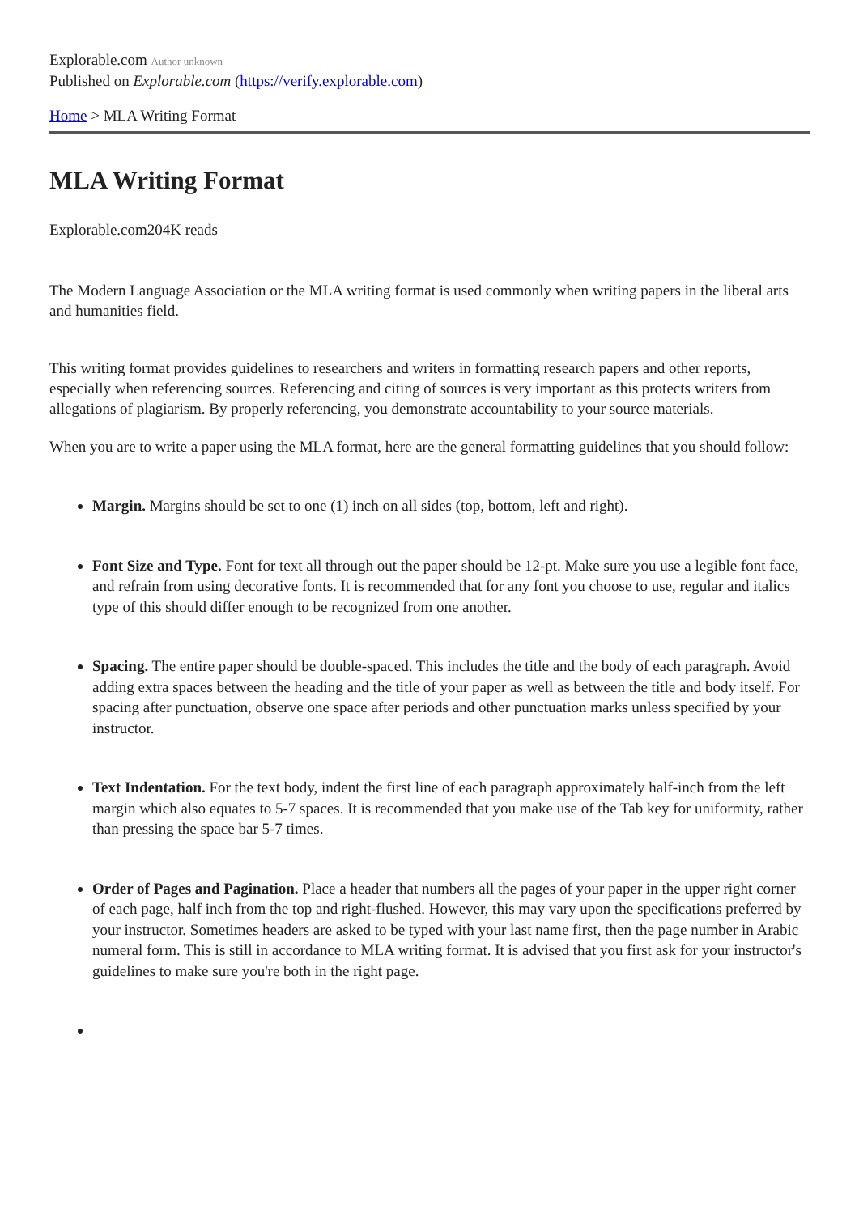Explorable.com Author unknown
Published on Explorable.com (https://verify.explorable.com)
Home > MLA Writing Format
MLA Writing Format
Explorable.com204K reads
The Modern Language Association or the MLA writing format is used commonly when writing papers in the liberal arts and humanities field.
This writing format provides guidelines to researchers and writers in formatting research papers and other reports, especially when referencing sources. Referencing and citing of sources is very important as this protects writers from allegations of plagiarism. By properly referencing, you demonstrate accountability to your source materials.
When you are to write a paper using the MLA format, here are the general formatting guidelines that you should follow:
Margin. Margins should be set to one (1) inch on all sides (top, bottom, left and right).
Font Size and Type. Font for text all through out the paper should be 12-pt. Make sure you use a legible font face, and refrain from using decorative fonts. It is recommended that for any font you choose to use, regular and italics type of this should differ enough to be recognized from one another.
Spacing. The entire paper should be double-spaced. This includes the title and the body of each paragraph. Avoid adding extra spaces between the heading and the title of your paper as well as between the title and body itself. For spacing after punctuation, observe one space after periods and other punctuation marks unless specified by your instructor.
Text Indentation. For the text body, indent the first line of each paragraph approximately half-inch from the left margin which also equates to 5-7 spaces. It is recommended that you make use of the Tab key for uniformity, rather than pressing the space bar 5-7 times.
Order of Pages and Pagination. Place a header that numbers all the pages of your paper in the upper right corner of each page, half inch from the top and right-flushed. However, this may vary upon the specifications preferred by your instructor. Sometimes headers are asked to be typed with your last name first, then the page number in Arabic numeral form. This is still in accordance to MLA writing format. It is advised that you first ask for your instructor's guidelines to make sure you're both in the right page.